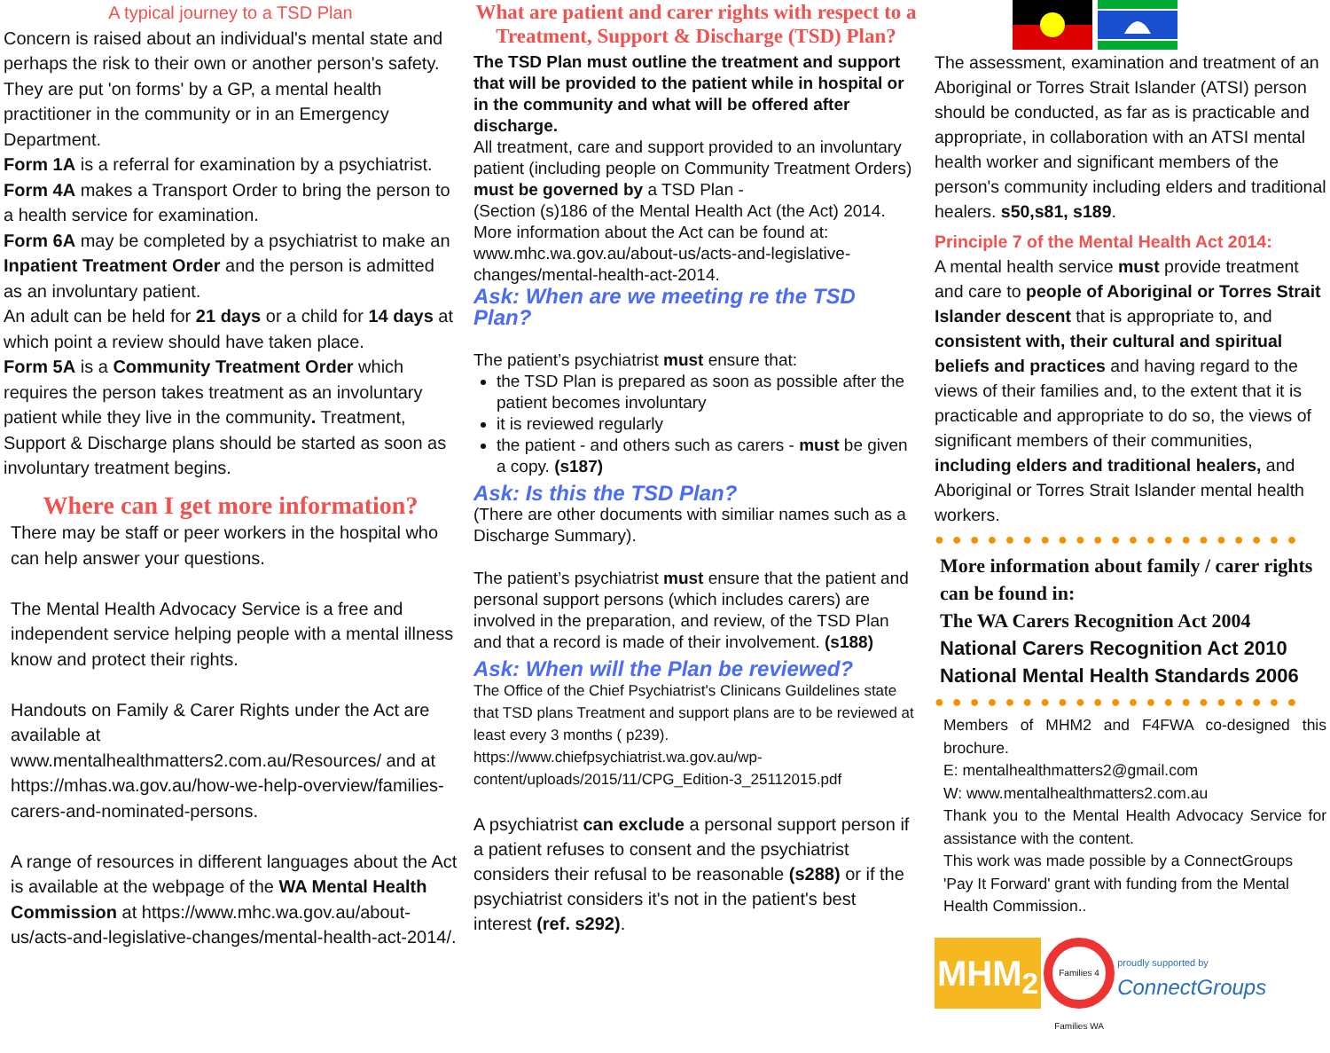A typical journey to a TSD Plan
Concern is raised about an individual's mental state and perhaps the risk to their own or another person's safety. They are put 'on forms' by a GP, a mental health practitioner in the community or in an Emergency Department.
Form 1A is a referral for examination by a psychiatrist.
Form 4A makes a Transport Order to bring the person to a health service for examination.
Form 6A may be completed by a psychiatrist to make an Inpatient Treatment Order and the person is admitted as an involuntary patient.
An adult can be held for 21 days or a child for 14 days at which point a review should have taken place.
Form 5A is a Community Treatment Order which requires the person takes treatment as an involuntary patient while they live in the community. Treatment, Support & Discharge plans should be started as soon as involuntary treatment begins.
Where can I get more information?
There may be staff or peer workers in the hospital who can help answer your questions.
The Mental Health Advocacy Service is a free and independent service helping people with a mental illness know and protect their rights.
Handouts on Family & Carer Rights under the Act are available at www.mentalhealthmatters2.com.au/Resources/ and at https://mhas.wa.gov.au/how-we-help-overview/families-carers-and-nominated-persons.
A range of resources in different languages about the Act is available at the webpage of the WA Mental Health Commission at https://www.mhc.wa.gov.au/about-us/acts-and-legislative-changes/mental-health-act-2014/.
What are patient and carer rights with respect to a Treatment, Support & Discharge (TSD) Plan?
The TSD Plan must outline the treatment and support that will be provided to the patient while in hospital or in the community and what will be offered after discharge.
All treatment, care and support provided to an involuntary patient (including people on Community Treatment Orders) must be governed by a TSD Plan -
(Section (s)186 of the Mental Health Act (the Act) 2014. More information about the Act can be found at: www.mhc.wa.gov.au/about-us/acts-and-legislative-changes/mental-health-act-2014.
Ask: When are we meeting re the TSD Plan?
The patient’s psychiatrist must ensure that:
the TSD Plan is prepared as soon as possible after the patient becomes involuntary
it is reviewed regularly
the patient - and others such as carers - must be given a copy. (s187)
Ask: Is this the TSD Plan?
(There are other documents with similiar names such as a Discharge Summary).
The patient’s psychiatrist must ensure that the patient and personal support persons (which includes carers) are involved in the preparation, and review, of the TSD Plan and that a record is made of their involvement. (s188)
Ask: When will the Plan be reviewed?
The Office of the Chief Psychiatrist's Clinicans Guildelines state that TSD plans Treatment and support plans are to be reviewed at least every 3 months ( p239). https://www.chiefpsychiatrist.wa.gov.au/wp-content/uploads/2015/11/CPG_Edition-3_25112015.pdf
A psychiatrist can exclude a personal support person if a patient refuses to consent and the psychiatrist considers their refusal to be reasonable (s288) or if the psychiatrist considers it's not in the patient's best interest (ref. s292).
The assessment, examination and treatment of an Aboriginal or Torres Strait Islander (ATSI) person should be conducted, as far as is practicable and appropriate, in collaboration with an ATSI mental health worker and significant members of the person's community including elders and traditional healers. s50,s81, s189.
Principle 7 of the Mental Health Act 2014:
A mental health service must provide treatment and care to people of Aboriginal or Torres Strait Islander descent that is appropriate to, and consistent with, their cultural and spiritual beliefs and practices and having regard to the views of their families and, to the extent that it is practicable and appropriate to do so, the views of significant members of their communities, including elders and traditional healers, and Aboriginal or Torres Strait Islander mental health workers.
●●●●●●●●●●●●●●●●●●●●●
More information about family / carer rights can be found in:
The WA Carers Recognition Act 2004
National Carers Recognition Act 2010
National Mental Health Standards 2006
●●●●●●●●●●●●●●●●●●●●●
Members of MHM2 and F4FWA co-designed this brochure.
E: mentalhealthmatters2@gmail.com
W: www.mentalhealthmatters2.com.au
Thank you to the Mental Health Advocacy Service for assistance with the content.
This work was made possible by a ConnectGroups 'Pay It Forward' grant with funding from the Mental Health Commission..
MHM<sub>2</sub>
Families 4 Families WA
proudly supported by
ConnectGroups